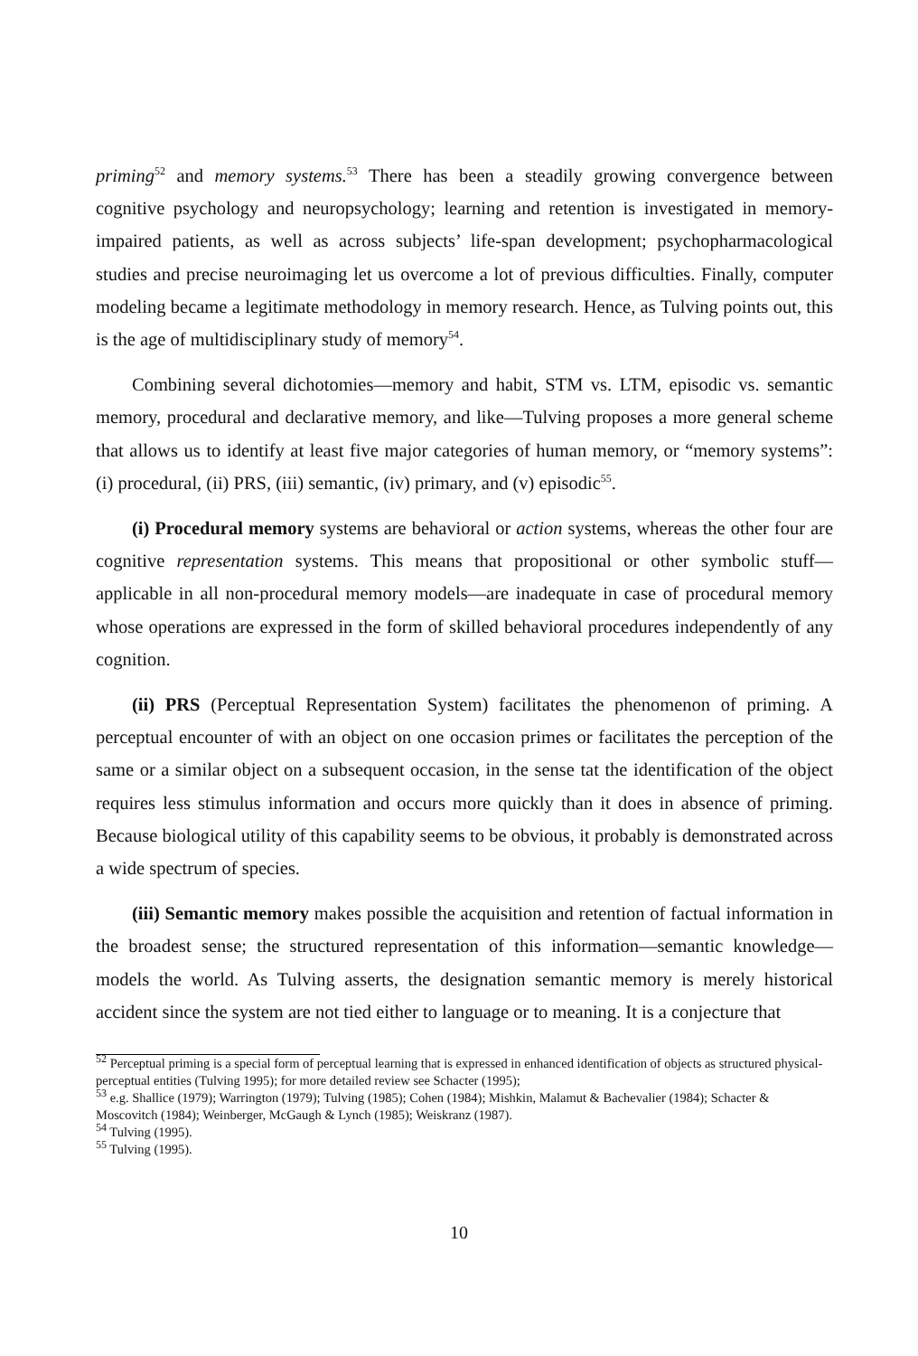priming<sup>52</sup> and memory systems.<sup>53</sup> There has been a steadily growing convergence between cognitive psychology and neuropsychology; learning and retention is investigated in memory-impaired patients, as well as across subjects’ life-span development; psychopharmacological studies and precise neuroimaging let us overcome a lot of previous difficulties. Finally, computer modeling became a legitimate methodology in memory research. Hence, as Tulving points out, this is the age of multidisciplinary study of memory<sup>54</sup>.
Combining several dichotomies—memory and habit, STM vs. LTM, episodic vs. semantic memory, procedural and declarative memory, and like—Tulving proposes a more general scheme that allows us to identify at least five major categories of human memory, or “memory systems”: (i) procedural, (ii) PRS, (iii) semantic, (iv) primary, and (v) episodic<sup>55</sup>.
(i) Procedural memory systems are behavioral or action systems, whereas the other four are cognitive representation systems. This means that propositional or other symbolic stuff—applicable in all non-procedural memory models—are inadequate in case of procedural memory whose operations are expressed in the form of skilled behavioral procedures independently of any cognition.
(ii) PRS (Perceptual Representation System) facilitates the phenomenon of priming. A perceptual encounter of with an object on one occasion primes or facilitates the perception of the same or a similar object on a subsequent occasion, in the sense tat the identification of the object requires less stimulus information and occurs more quickly than it does in absence of priming. Because biological utility of this capability seems to be obvious, it probably is demonstrated across a wide spectrum of species.
(iii) Semantic memory makes possible the acquisition and retention of factual information in the broadest sense; the structured representation of this information—semantic knowledge—models the world. As Tulving asserts, the designation semantic memory is merely historical accident since the system are not tied either to language or to meaning. It is a conjecture that
<sup>52</sup> Perceptual priming is a special form of perceptual learning that is expressed in enhanced identification of objects as structured physical-perceptual entities (Tulving 1995); for more detailed review see Schacter (1995);
<sup>53</sup> e.g. Shallice (1979); Warrington (1979); Tulving (1985); Cohen (1984); Mishkin, Malamut & Bachevalier (1984); Schacter & Moscovitch (1984); Weinberger, McGaugh & Lynch (1985); Weiskranz (1987).
<sup>54</sup> Tulving (1995).
<sup>55</sup> Tulving (1995).
10